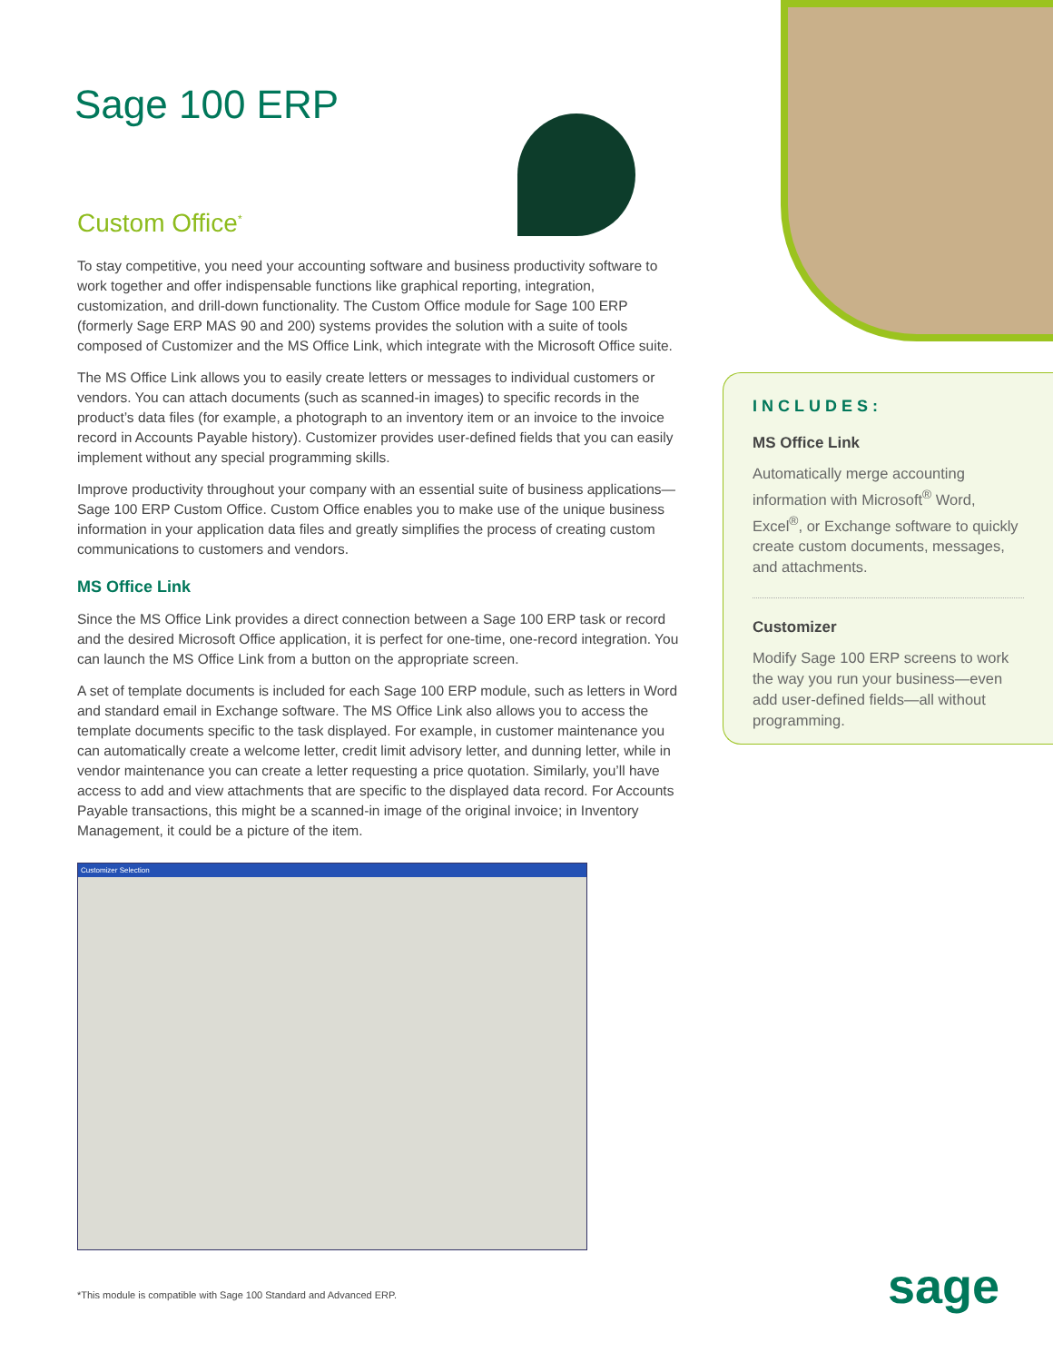Sage 100 ERP
Custom Office<sup>*</sup>
To stay competitive, you need your accounting software and business productivity software to work together and offer indispensable functions like graphical reporting, integration, customization, and drill-down functionality. The Custom Office module for Sage 100 ERP (formerly Sage ERP MAS 90 and 200) systems provides the solution with a suite of tools composed of Customizer and the MS Office Link, which integrate with the Microsoft Office suite.
The MS Office Link allows you to easily create letters or messages to individual customers or vendors. You can attach documents (such as scanned-in images) to specific records in the product’s data files (for example, a photograph to an inventory item or an invoice to the invoice record in Accounts Payable history). Customizer provides user-defined fields that you can easily implement without any special programming skills.
Improve productivity throughout your company with an essential suite of business applications—Sage 100 ERP Custom Office. Custom Office enables you to make use of the unique business information in your application data files and greatly simplifies the process of creating custom communications to customers and vendors.
MS Office Link
Since the MS Office Link provides a direct connection between a Sage 100 ERP task or record and the desired Microsoft Office application, it is perfect for one-time, one-record integration. You can launch the MS Office Link from a button on the appropriate screen.
A set of template documents is included for each Sage 100 ERP module, such as letters in Word and standard email in Exchange software. The MS Office Link also allows you to access the template documents specific to the task displayed. For example, in customer maintenance you can automatically create a welcome letter, credit limit advisory letter, and dunning letter, while in vendor maintenance you can create a letter requesting a price quotation. Similarly, you’ll have access to add and view attachments that are specific to the displayed data record. For Accounts Payable transactions, this might be a scanned-in image of the original invoice; in Inventory Management, it could be a picture of the item.
INCLUDES:
MS Office Link
Automatically merge accounting information with Microsoft<sup>®</sup> Word, Excel<sup>®</sup>, or Exchange software to quickly create custom documents, messages, and attachments.
Customizer
Modify Sage 100 ERP screens to work the way you run your business—even add user-defined fields—all without programming.
Customizer Selection
*This module is compatible with Sage 100 Standard and Advanced ERP.
sage